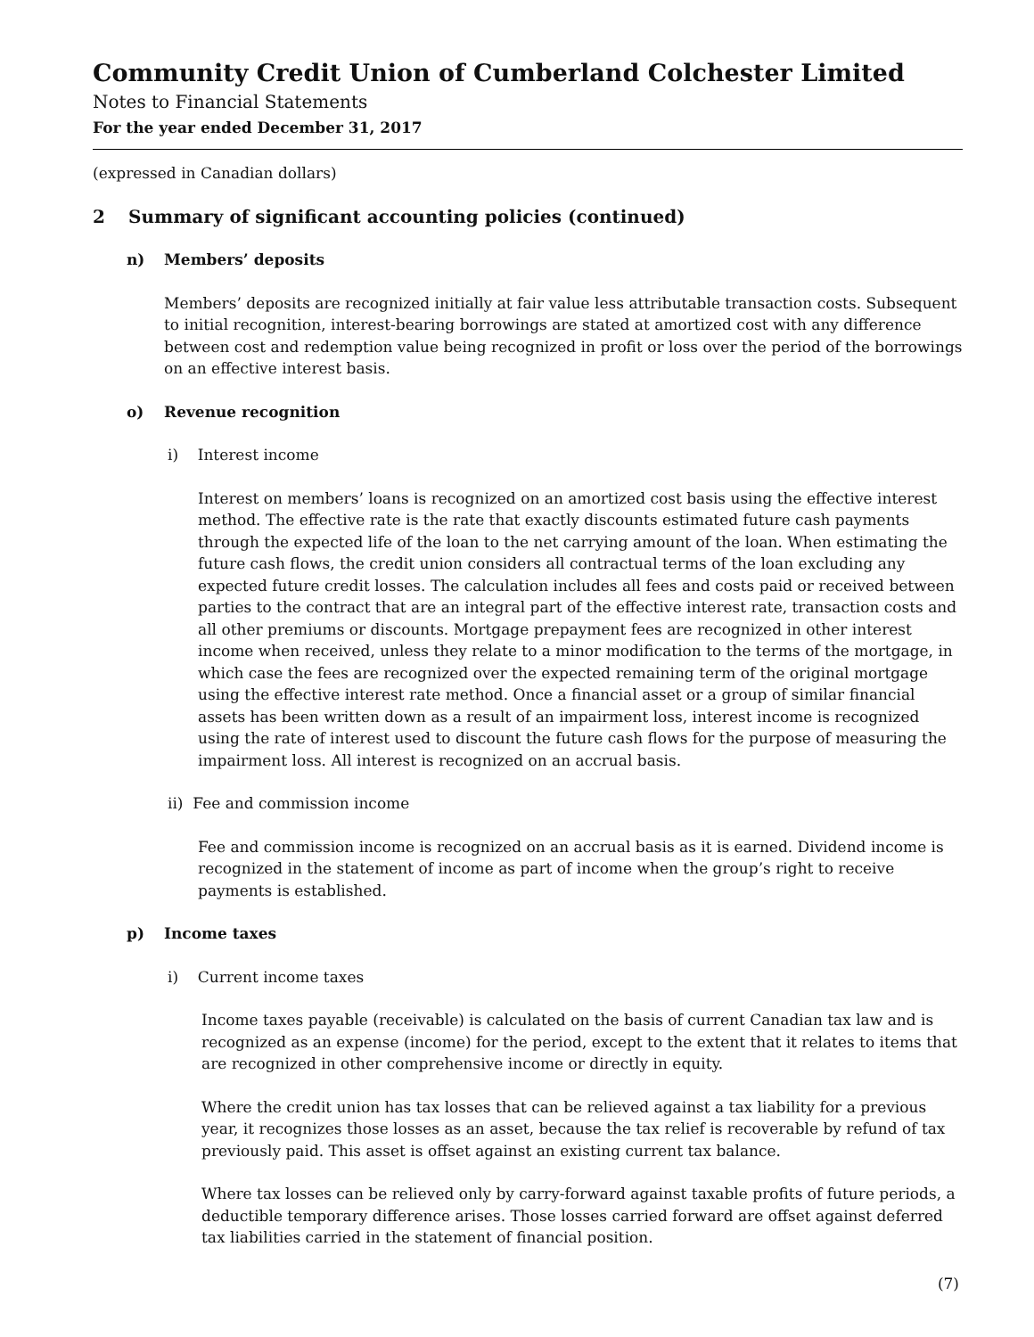Community Credit Union of Cumberland Colchester Limited
Notes to Financial Statements
For the year ended December 31, 2017
(expressed in Canadian dollars)
2 Summary of significant accounting policies (continued)
n) Members’ deposits
Members’ deposits are recognized initially at fair value less attributable transaction costs. Subsequent to initial recognition, interest-bearing borrowings are stated at amortized cost with any difference between cost and redemption value being recognized in profit or loss over the period of the borrowings on an effective interest basis.
o) Revenue recognition
i) Interest income
Interest on members’ loans is recognized on an amortized cost basis using the effective interest method. The effective rate is the rate that exactly discounts estimated future cash payments through the expected life of the loan to the net carrying amount of the loan. When estimating the future cash flows, the credit union considers all contractual terms of the loan excluding any expected future credit losses. The calculation includes all fees and costs paid or received between parties to the contract that are an integral part of the effective interest rate, transaction costs and all other premiums or discounts. Mortgage prepayment fees are recognized in other interest income when received, unless they relate to a minor modification to the terms of the mortgage, in which case the fees are recognized over the expected remaining term of the original mortgage using the effective interest rate method. Once a financial asset or a group of similar financial assets has been written down as a result of an impairment loss, interest income is recognized using the rate of interest used to discount the future cash flows for the purpose of measuring the impairment loss. All interest is recognized on an accrual basis.
ii) Fee and commission income
Fee and commission income is recognized on an accrual basis as it is earned. Dividend income is recognized in the statement of income as part of income when the group’s right to receive payments is established.
p) Income taxes
i) Current income taxes
Income taxes payable (receivable) is calculated on the basis of current Canadian tax law and is recognized as an expense (income) for the period, except to the extent that it relates to items that are recognized in other comprehensive income or directly in equity.
Where the credit union has tax losses that can be relieved against a tax liability for a previous year, it recognizes those losses as an asset, because the tax relief is recoverable by refund of tax previously paid. This asset is offset against an existing current tax balance.
Where tax losses can be relieved only by carry-forward against taxable profits of future periods, a deductible temporary difference arises. Those losses carried forward are offset against deferred tax liabilities carried in the statement of financial position.
(7)